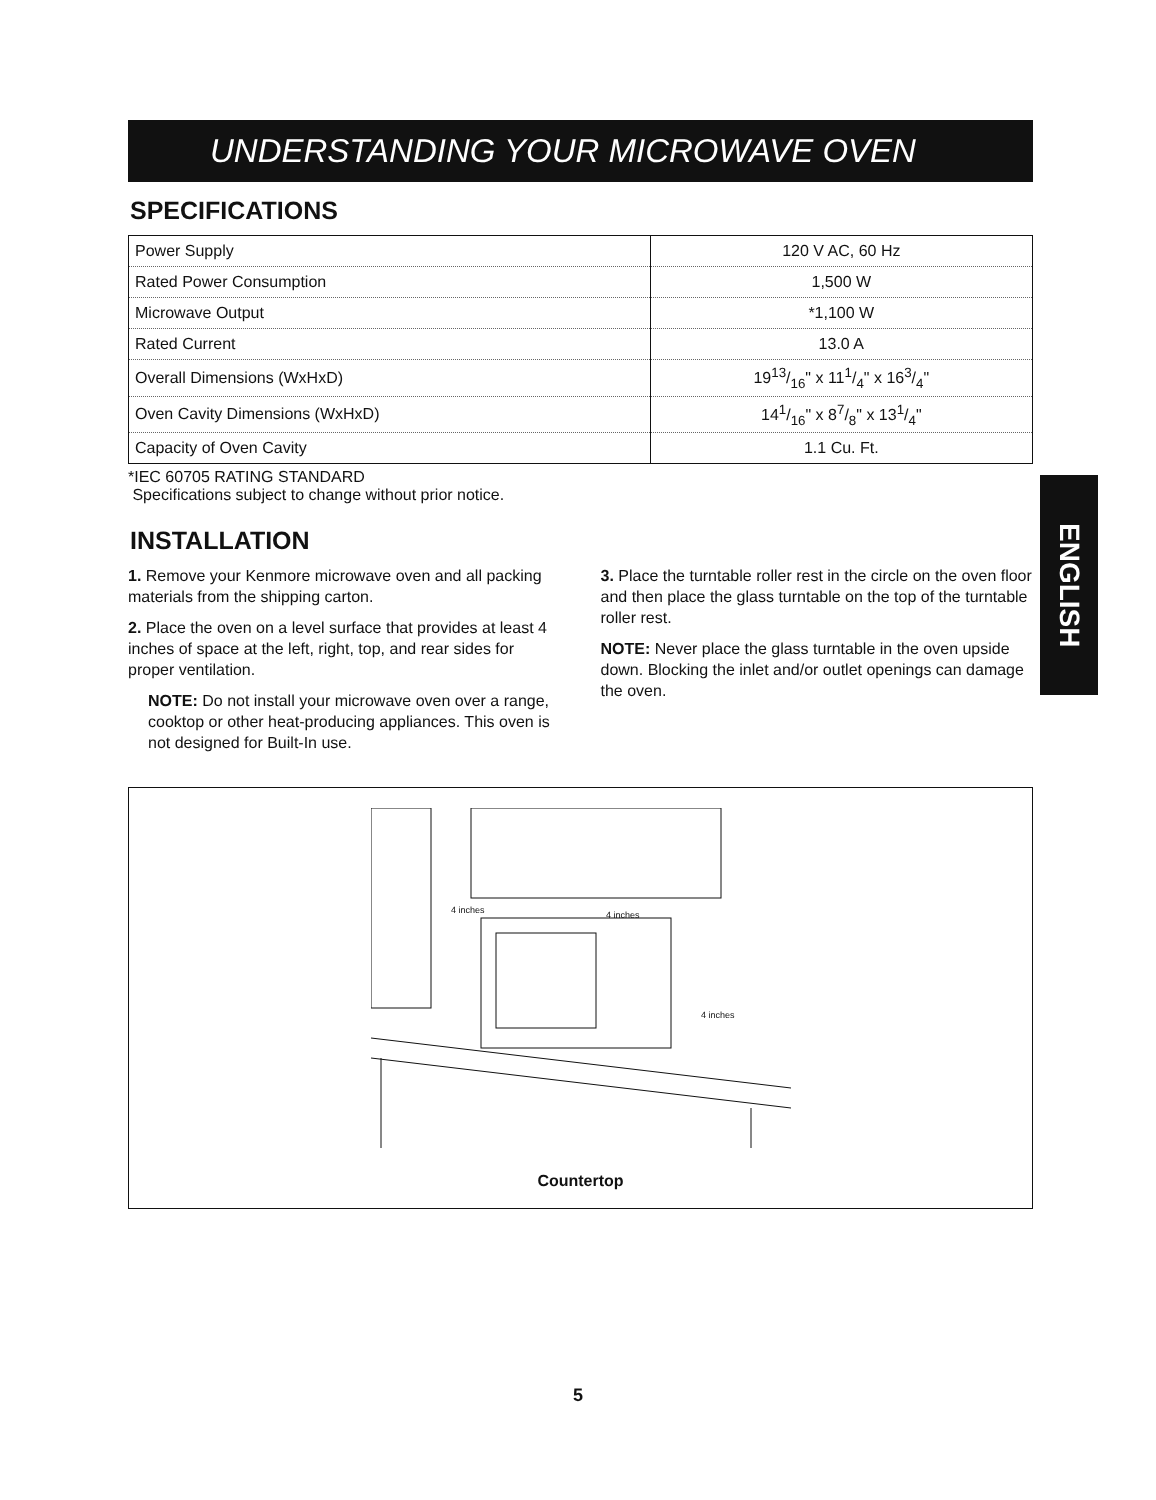UNDERSTANDING YOUR MICROWAVE OVEN
SPECIFICATIONS
| Power Supply | 120 V AC, 60 Hz |
| Rated Power Consumption | 1,500 W |
| Microwave Output | *1,100 W |
| Rated Current | 13.0 A |
| Overall Dimensions (WxHxD) | 1913/16" x 111/4" x 163/4" |
| Oven Cavity Dimensions (WxHxD) | 141/16" x 87/8" x 131/4" |
| Capacity of Oven Cavity | 1.1 Cu. Ft. |
*IEC 60705 RATING STANDARD
Specifications subject to change without prior notice.
INSTALLATION
1. Remove your Kenmore microwave oven and all packing materials from the shipping carton.
2. Place the oven on a level surface that provides at least 4 inches of space at the left, right, top, and rear sides for proper ventilation.
NOTE: Do not install your microwave oven over a range, cooktop or other heat-producing appliances. This oven is not designed for Built-In use.
3. Place the turntable roller rest in the circle on the oven floor and then place the glass turntable on the top of the turntable roller rest.
NOTE: Never place the glass turntable in the oven upside down. Blocking the inlet and/or outlet openings can damage the oven.
4 inches
4 inches
4 inches
Countertop
ENGLISH
5